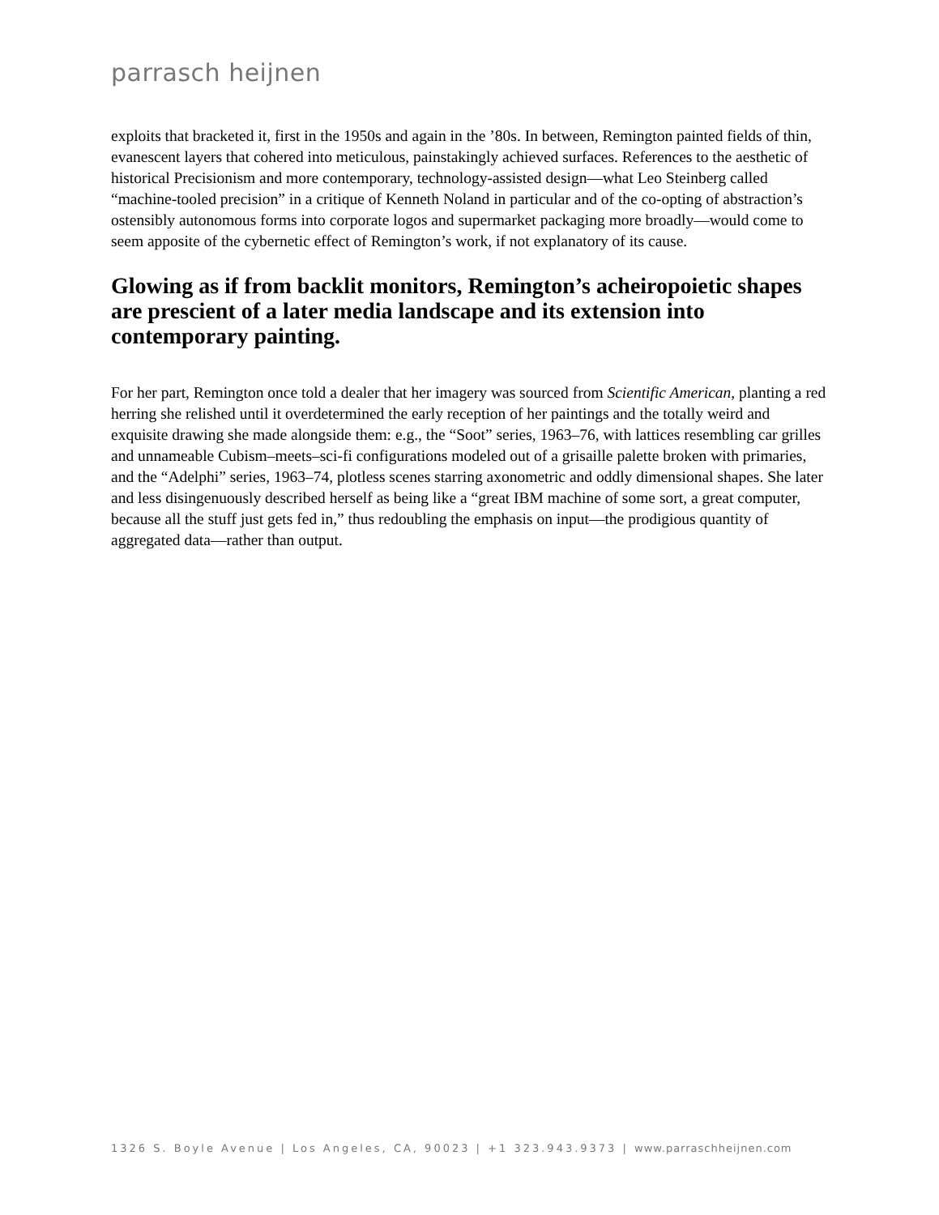parrasch heijnen
exploits that bracketed it, first in the 1950s and again in the ’80s. In between, Remington painted fields of thin, evanescent layers that cohered into meticulous, painstakingly achieved surfaces. References to the aesthetic of historical Precisionism and more contemporary, technology-assisted design—what Leo Steinberg called “machine-tooled precision” in a critique of Kenneth Noland in particular and of the co-opting of abstraction’s ostensibly autonomous forms into corporate logos and supermarket packaging more broadly—would come to seem apposite of the cybernetic effect of Remington’s work, if not explanatory of its cause.
Glowing as if from backlit monitors, Remington’s acheiropoietic shapes are prescient of a later media landscape and its extension into contemporary painting.
For her part, Remington once told a dealer that her imagery was sourced from Scientific American, planting a red herring she relished until it overdetermined the early reception of her paintings and the totally weird and exquisite drawing she made alongside them: e.g., the “Soot” series, 1963–76, with lattices resembling car grilles and unnameable Cubism–meets–sci-fi configurations modeled out of a grisaille palette broken with primaries, and the “Adelphi” series, 1963–74, plotless scenes starring axonometric and oddly dimensional shapes. She later and less disingenuously described herself as being like a “great IBM machine of some sort, a great computer, because all the stuff just gets fed in,” thus redoubling the emphasis on input—the prodigious quantity of aggregated data—rather than output.
1326 S. Boyle Avenue | Los Angeles, CA, 90023 | +1 323.943.9373 | www.parraschheijnen.com